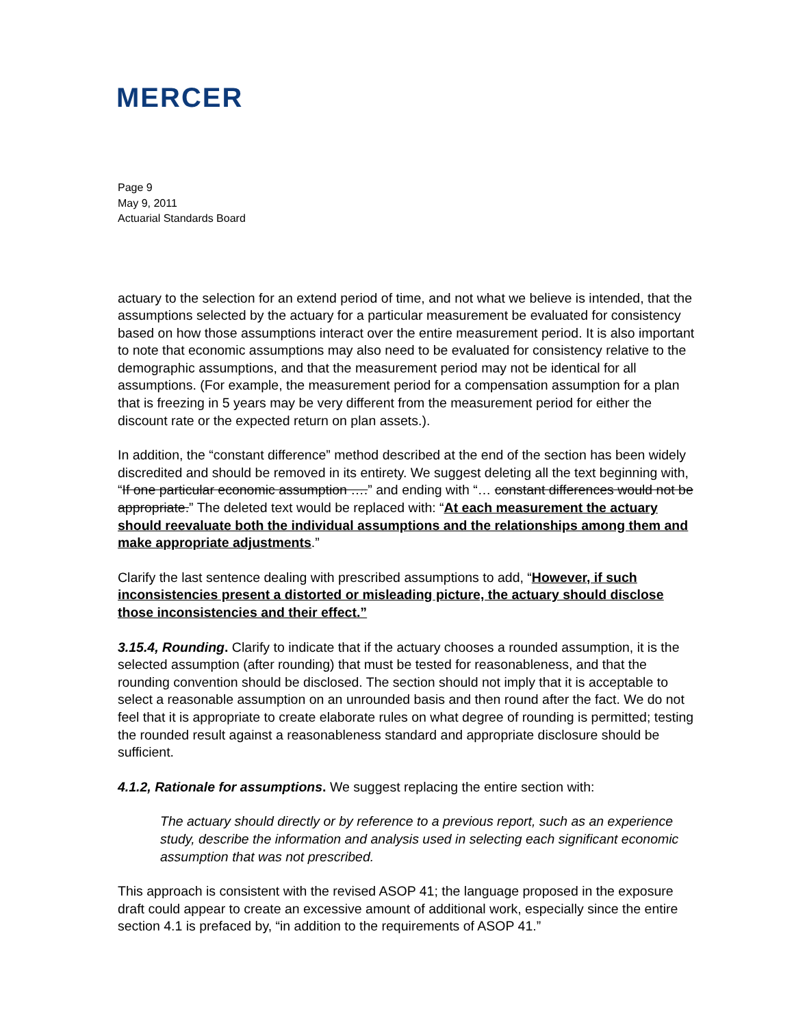MERCER
Page 9
May 9, 2011
Actuarial Standards Board
actuary to the selection for an extend period of time, and not what we believe is intended, that the assumptions selected by the actuary for a particular measurement be evaluated for consistency based on how those assumptions interact over the entire measurement period. It is also important to note that economic assumptions may also need to be evaluated for consistency relative to the demographic assumptions, and that the measurement period may not be identical for all assumptions. (For example, the measurement period for a compensation assumption for a plan that is freezing in 5 years may be very different from the measurement period for either the discount rate or the expected return on plan assets.).
In addition, the “constant difference” method described at the end of the section has been widely discredited and should be removed in its entirety. We suggest deleting all the text beginning with, “If one particular economic assumption ….” and ending with “… constant differences would not be appropriate.” The deleted text would be replaced with: “At each measurement the actuary should reevaluate both the individual assumptions and the relationships among them and make appropriate adjustments.”
Clarify the last sentence dealing with prescribed assumptions to add, “However, if such inconsistencies present a distorted or misleading picture, the actuary should disclose those inconsistencies and their effect.”
3.15.4, Rounding. Clarify to indicate that if the actuary chooses a rounded assumption, it is the selected assumption (after rounding) that must be tested for reasonableness, and that the rounding convention should be disclosed. The section should not imply that it is acceptable to select a reasonable assumption on an unrounded basis and then round after the fact. We do not feel that it is appropriate to create elaborate rules on what degree of rounding is permitted; testing the rounded result against a reasonableness standard and appropriate disclosure should be sufficient.
4.1.2, Rationale for assumptions. We suggest replacing the entire section with:
The actuary should directly or by reference to a previous report, such as an experience study, describe the information and analysis used in selecting each significant economic assumption that was not prescribed.
This approach is consistent with the revised ASOP 41; the language proposed in the exposure draft could appear to create an excessive amount of additional work, especially since the entire section 4.1 is prefaced by, “in addition to the requirements of ASOP 41.”